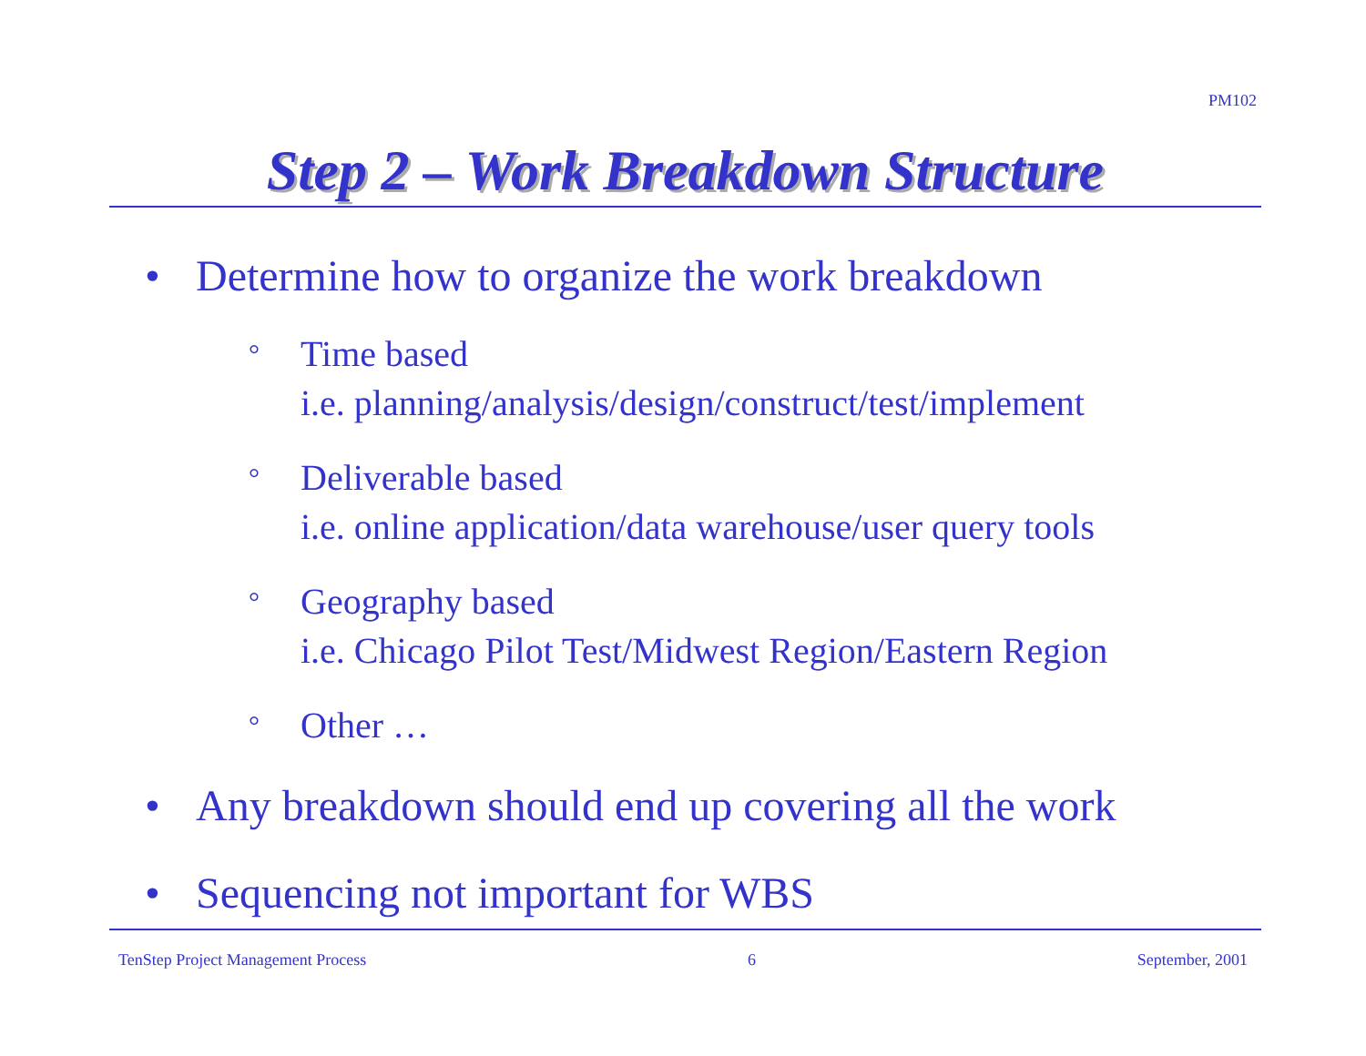PM102
Step 2 – Work Breakdown Structure
• Determine how to organize the work breakdown
° Time based
i.e. planning/analysis/design/construct/test/implement
° Deliverable based
i.e. online application/data warehouse/user query tools
° Geography based
i.e. Chicago Pilot Test/Midwest Region/Eastern Region
° Other …
• Any breakdown should end up covering all the work
• Sequencing not important for WBS
TenStep Project Management Process 6 September, 2001